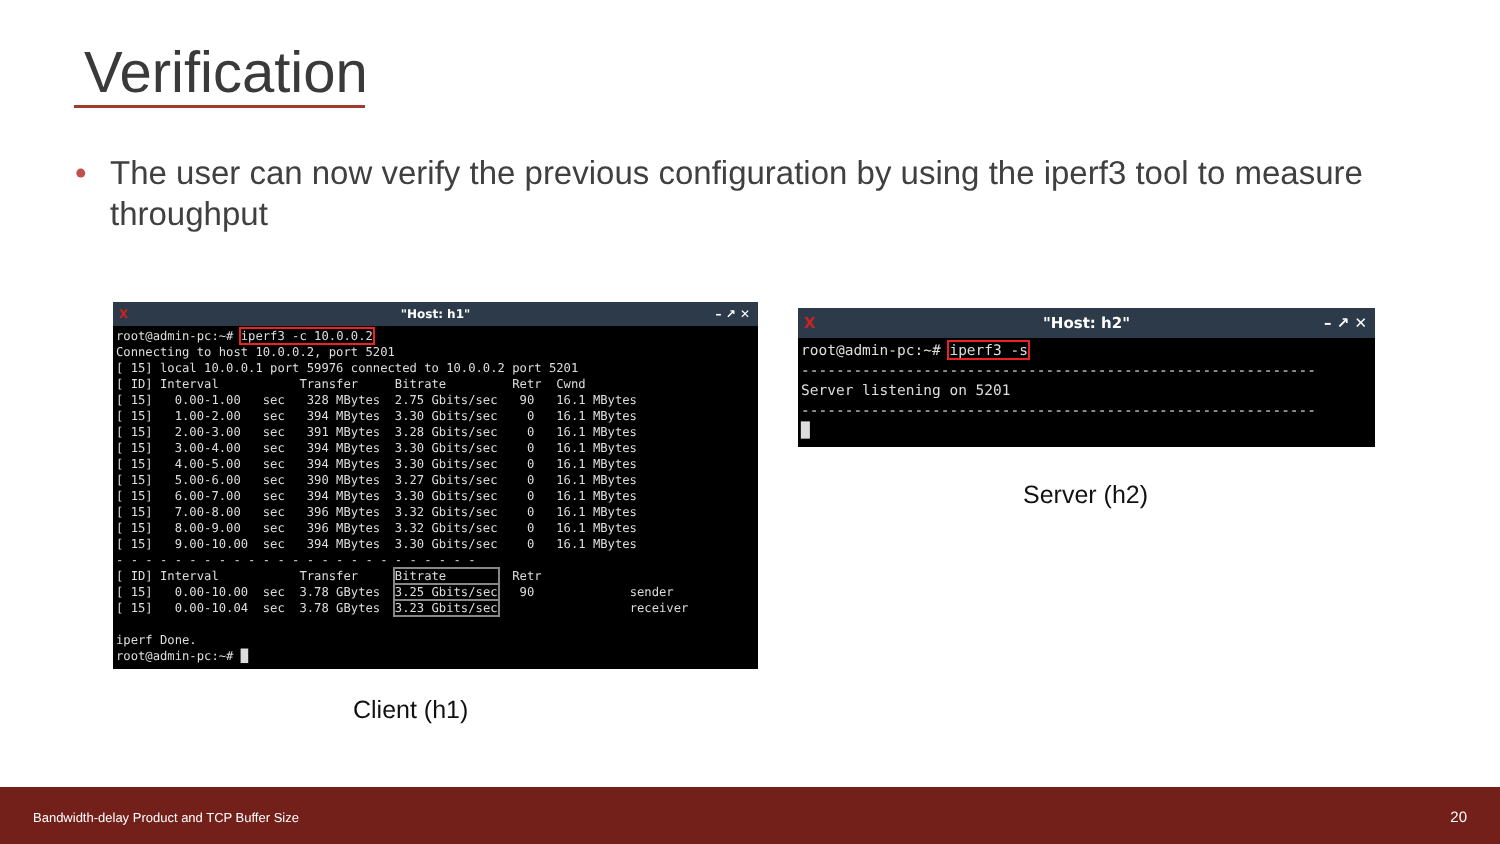Verification
•
The user can now verify the previous configuration by using the iperf3 tool to measure throughput
X "Host: h1" – ↗ ✕
root@admin-pc:~# iperf3 -c 10.0.0.2
Connecting to host 10.0.0.2, port 5201
[ 15] local 10.0.0.1 port 59976 connected to 10.0.0.2 port 5201
[ ID] Interval           Transfer     Bitrate         Retr  Cwnd
[ 15]   0.00-1.00   sec   328 MBytes  2.75 Gbits/sec   90   16.1 MBytes
[ 15]   1.00-2.00   sec   394 MBytes  3.30 Gbits/sec    0   16.1 MBytes
[ 15]   2.00-3.00   sec   391 MBytes  3.28 Gbits/sec    0   16.1 MBytes
[ 15]   3.00-4.00   sec   394 MBytes  3.30 Gbits/sec    0   16.1 MBytes
[ 15]   4.00-5.00   sec   394 MBytes  3.30 Gbits/sec    0   16.1 MBytes
[ 15]   5.00-6.00   sec   390 MBytes  3.27 Gbits/sec    0   16.1 MBytes
[ 15]   6.00-7.00   sec   394 MBytes  3.30 Gbits/sec    0   16.1 MBytes
[ 15]   7.00-8.00   sec   396 MBytes  3.32 Gbits/sec    0   16.1 MBytes
[ 15]   8.00-9.00   sec   396 MBytes  3.32 Gbits/sec    0   16.1 MBytes
[ 15]   9.00-10.00  sec   394 MBytes  3.30 Gbits/sec    0   16.1 MBytes
- - - - - - - - - - - - - - - - - - - - - - - - -
[ ID] Interval           Transfer     Bitrate         Retr
[ 15]   0.00-10.00  sec  3.78 GBytes  3.25 Gbits/sec   90             sender
[ 15]   0.00-10.04  sec  3.78 GBytes  3.23 Gbits/sec                  receiver

iperf Done.
root@admin-pc:~# █
Client (h1)
X "Host: h2" – ↗ ✕
root@admin-pc:~# iperf3 -s
-----------------------------------------------------------
Server listening on 5201
-----------------------------------------------------------
█
Server (h2)
Bandwidth-delay Product and TCP Buffer Size 20